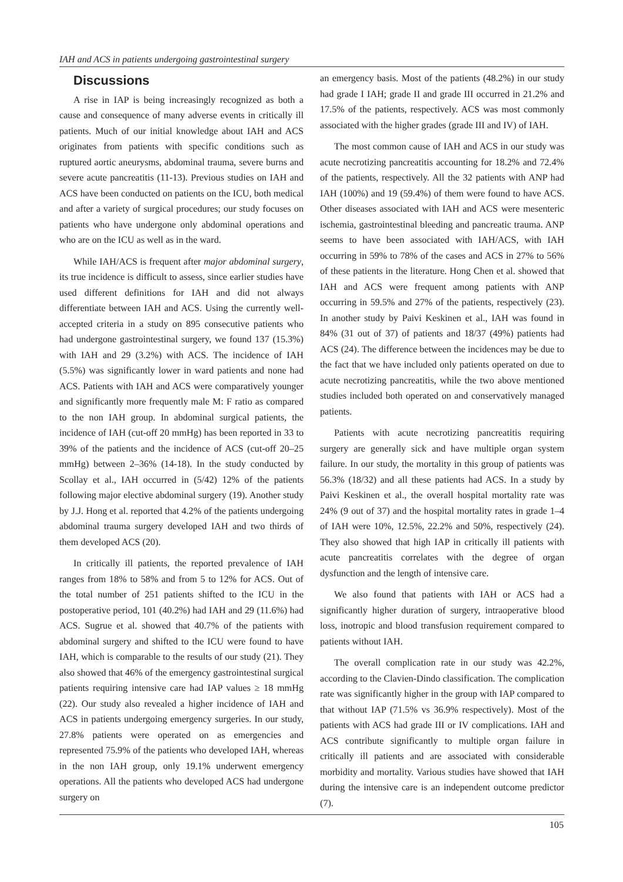IAH and ACS in patients undergoing gastrointestinal surgery
Discussions
A rise in IAP is being increasingly recognized as both a cause and consequence of many adverse events in critically ill patients. Much of our initial knowledge about IAH and ACS originates from patients with specific conditions such as ruptured aortic aneurysms, abdominal trauma, severe burns and severe acute pancreatitis (11-13). Previous studies on IAH and ACS have been conducted on patients on the ICU, both medical and after a variety of surgical procedures; our study focuses on patients who have undergone only abdominal operations and who are on the ICU as well as in the ward.
While IAH/ACS is frequent after major abdominal surgery, its true incidence is difficult to assess, since earlier studies have used different definitions for IAH and did not always differentiate between IAH and ACS. Using the currently well-accepted criteria in a study on 895 consecutive patients who had undergone gastrointestinal surgery, we found 137 (15.3%) with IAH and 29 (3.2%) with ACS. The incidence of IAH (5.5%) was significantly lower in ward patients and none had ACS. Patients with IAH and ACS were comparatively younger and significantly more frequently male M: F ratio as compared to the non IAH group. In abdominal surgical patients, the incidence of IAH (cut-off 20 mmHg) has been reported in 33 to 39% of the patients and the incidence of ACS (cut-off 20–25 mmHg) between 2–36% (14-18). In the study conducted by Scollay et al., IAH occurred in (5/42) 12% of the patients following major elective abdominal surgery (19). Another study by J.J. Hong et al. reported that 4.2% of the patients undergoing abdominal trauma surgery developed IAH and two thirds of them developed ACS (20).
In critically ill patients, the reported prevalence of IAH ranges from 18% to 58% and from 5 to 12% for ACS. Out of the total number of 251 patients shifted to the ICU in the postoperative period, 101 (40.2%) had IAH and 29 (11.6%) had ACS. Sugrue et al. showed that 40.7% of the patients with abdominal surgery and shifted to the ICU were found to have IAH, which is comparable to the results of our study (21). They also showed that 46% of the emergency gastrointestinal surgical patients requiring intensive care had IAP values ≥ 18 mmHg (22). Our study also revealed a higher incidence of IAH and ACS in patients undergoing emergency surgeries. In our study, 27.8% patients were operated on as emergencies and represented 75.9% of the patients who developed IAH, whereas in the non IAH group, only 19.1% underwent emergency operations. All the patients who developed ACS had undergone surgery on
an emergency basis. Most of the patients (48.2%) in our study had grade I IAH; grade II and grade III occurred in 21.2% and 17.5% of the patients, respectively. ACS was most commonly associated with the higher grades (grade III and IV) of IAH.
The most common cause of IAH and ACS in our study was acute necrotizing pancreatitis accounting for 18.2% and 72.4% of the patients, respectively. All the 32 patients with ANP had IAH (100%) and 19 (59.4%) of them were found to have ACS. Other diseases associated with IAH and ACS were mesenteric ischemia, gastrointestinal bleeding and pancreatic trauma. ANP seems to have been associated with IAH/ACS, with IAH occurring in 59% to 78% of the cases and ACS in 27% to 56% of these patients in the literature. Hong Chen et al. showed that IAH and ACS were frequent among patients with ANP occurring in 59.5% and 27% of the patients, respectively (23). In another study by Paivi Keskinen et al., IAH was found in 84% (31 out of 37) of patients and 18/37 (49%) patients had ACS (24). The difference between the incidences may be due to the fact that we have included only patients operated on due to acute necrotizing pancreatitis, while the two above mentioned studies included both operated on and conservatively managed patients.
Patients with acute necrotizing pancreatitis requiring surgery are generally sick and have multiple organ system failure. In our study, the mortality in this group of patients was 56.3% (18/32) and all these patients had ACS. In a study by Paivi Keskinen et al., the overall hospital mortality rate was 24% (9 out of 37) and the hospital mortality rates in grade 1–4 of IAH were 10%, 12.5%, 22.2% and 50%, respectively (24). They also showed that high IAP in critically ill patients with acute pancreatitis correlates with the degree of organ dysfunction and the length of intensive care.
We also found that patients with IAH or ACS had a significantly higher duration of surgery, intraoperative blood loss, inotropic and blood transfusion requirement compared to patients without IAH.
The overall complication rate in our study was 42.2%, according to the Clavien-Dindo classification. The complication rate was significantly higher in the group with IAP compared to that without IAP (71.5% vs 36.9% respectively). Most of the patients with ACS had grade III or IV complications. IAH and ACS contribute significantly to multiple organ failure in critically ill patients and are associated with considerable morbidity and mortality. Various studies have showed that IAH during the intensive care is an independent outcome predictor (7).
105